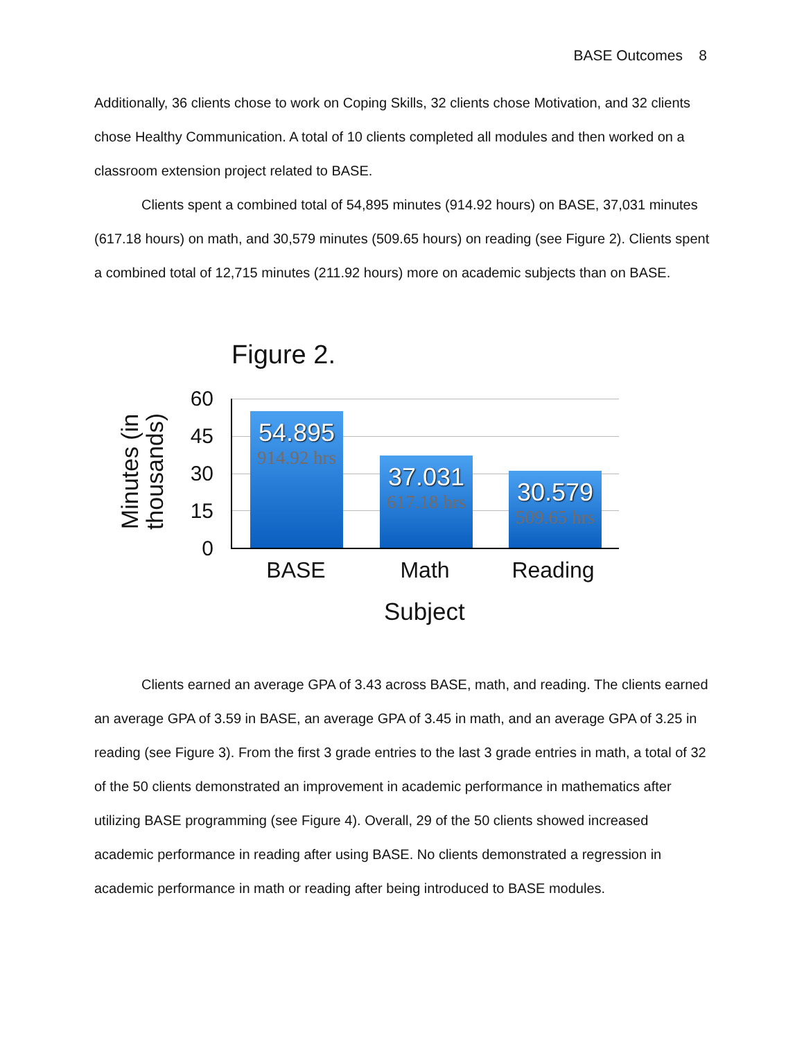BASE Outcomes 8
Additionally, 36 clients chose to work on Coping Skills, 32 clients chose Motivation, and 32 clients chose Healthy Communication. A total of 10 clients completed all modules and then worked on a classroom extension project related to BASE.
Clients spent a combined total of 54,895 minutes (914.92 hours) on BASE, 37,031 minutes (617.18 hours) on math, and 30,579 minutes (509.65 hours) on reading (see Figure 2). Clients spent a combined total of 12,715 minutes (211.92 hours) more on academic subjects than on BASE.
Figure 2.
Minutes (in
thousands)
60
45
30
15
0
54.895
914.92 hrs
37.031
617.18 hrs
30.579
509.65 hrs
BASE Math Reading
Subject
Clients earned an average GPA of 3.43 across BASE, math, and reading. The clients earned an average GPA of 3.59 in BASE, an average GPA of 3.45 in math, and an average GPA of 3.25 in reading (see Figure 3). From the first 3 grade entries to the last 3 grade entries in math, a total of 32 of the 50 clients demonstrated an improvement in academic performance in mathematics after utilizing BASE programming (see Figure 4). Overall, 29 of the 50 clients showed increased academic performance in reading after using BASE. No clients demonstrated a regression in academic performance in math or reading after being introduced to BASE modules.